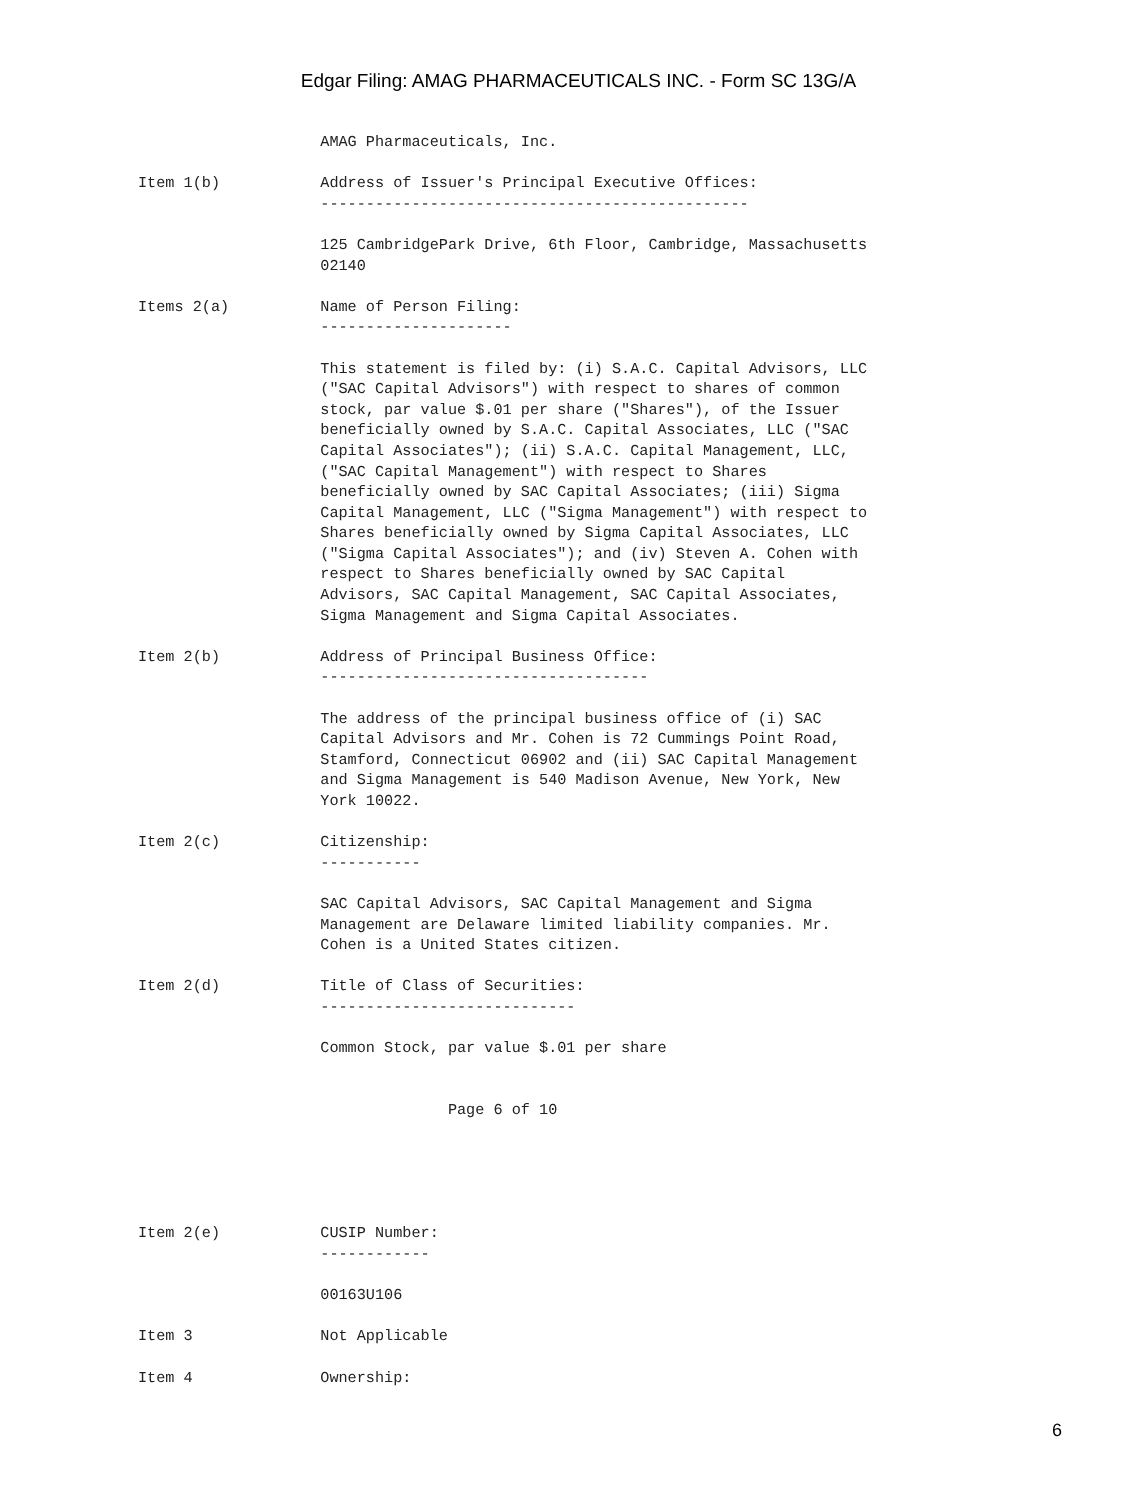Edgar Filing: AMAG PHARMACEUTICALS INC. - Form SC 13G/A
                    AMAG Pharmaceuticals, Inc.

Item 1(b)           Address of Issuer's Principal Executive Offices:
                    -----------------------------------------------

                    125 CambridgePark Drive, 6th Floor, Cambridge, Massachusetts
                    02140

Items 2(a)          Name of Person Filing:
                    ---------------------

                    This statement is filed by: (i) S.A.C. Capital Advisors, LLC
                    ("SAC Capital Advisors") with respect to shares of common
                    stock, par value $.01 per share ("Shares"), of the Issuer
                    beneficially owned by S.A.C. Capital Associates, LLC ("SAC
                    Capital Associates"); (ii) S.A.C. Capital Management, LLC,
                    ("SAC Capital Management") with respect to Shares
                    beneficially owned by SAC Capital Associates; (iii) Sigma
                    Capital Management, LLC ("Sigma Management") with respect to
                    Shares beneficially owned by Sigma Capital Associates, LLC
                    ("Sigma Capital Associates"); and (iv) Steven A. Cohen with
                    respect to Shares beneficially owned by SAC Capital
                    Advisors, SAC Capital Management, SAC Capital Associates,
                    Sigma Management and Sigma Capital Associates.

Item 2(b)           Address of Principal Business Office:
                    ------------------------------------

                    The address of the principal business office of (i) SAC
                    Capital Advisors and Mr. Cohen is 72 Cummings Point Road,
                    Stamford, Connecticut 06902 and (ii) SAC Capital Management
                    and Sigma Management is 540 Madison Avenue, New York, New
                    York 10022.

Item 2(c)           Citizenship:
                    -----------

                    SAC Capital Advisors, SAC Capital Management and Sigma
                    Management are Delaware limited liability companies. Mr.
                    Cohen is a United States citizen.

Item 2(d)           Title of Class of Securities:
                    ----------------------------

                    Common Stock, par value $.01 per share


                                  Page 6 of 10





Item 2(e)           CUSIP Number:
                    ------------

                    00163U106

Item 3              Not Applicable

Item 4              Ownership:
6